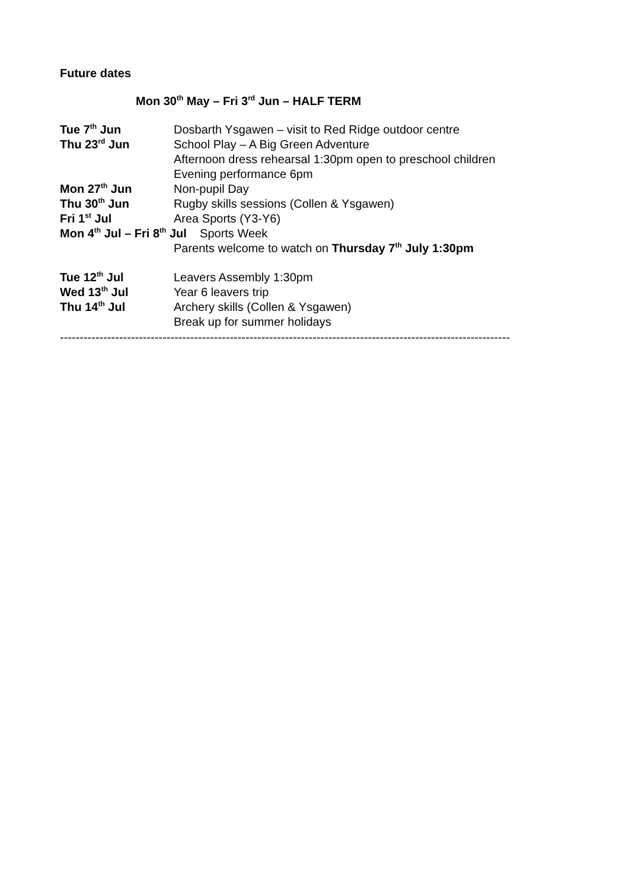Future dates
Mon 30<sup>th</sup> May – Fri 3<sup>rd</sup> Jun – HALF TERM
Tue 7<sup>th</sup> Jun Dosbarth Ysgawen – visit to Red Ridge outdoor centre
Thu 23<sup>rd</sup> Jun School Play – A Big Green Adventure
Afternoon dress rehearsal 1:30pm open to preschool children
Evening performance 6pm
Mon 27<sup>th</sup> Jun Non-pupil Day
Thu 30<sup>th</sup> Jun Rugby skills sessions (Collen & Ysgawen)
Fri 1<sup>st</sup> Jul Area Sports (Y3-Y6)
Mon 4<sup>th</sup> Jul – Fri 8<sup>th</sup> Jul Sports Week
Parents welcome to watch on Thursday 7<sup>th</sup> July 1:30pm
Tue 12<sup>th</sup> Jul Leavers Assembly 1:30pm
Wed 13<sup>th</sup> Jul Year 6 leavers trip
Thu 14<sup>th</sup> Jul Archery skills (Collen & Ysgawen)
Break up for summer holidays
------------------------------------------------------------------------------------------------------------------